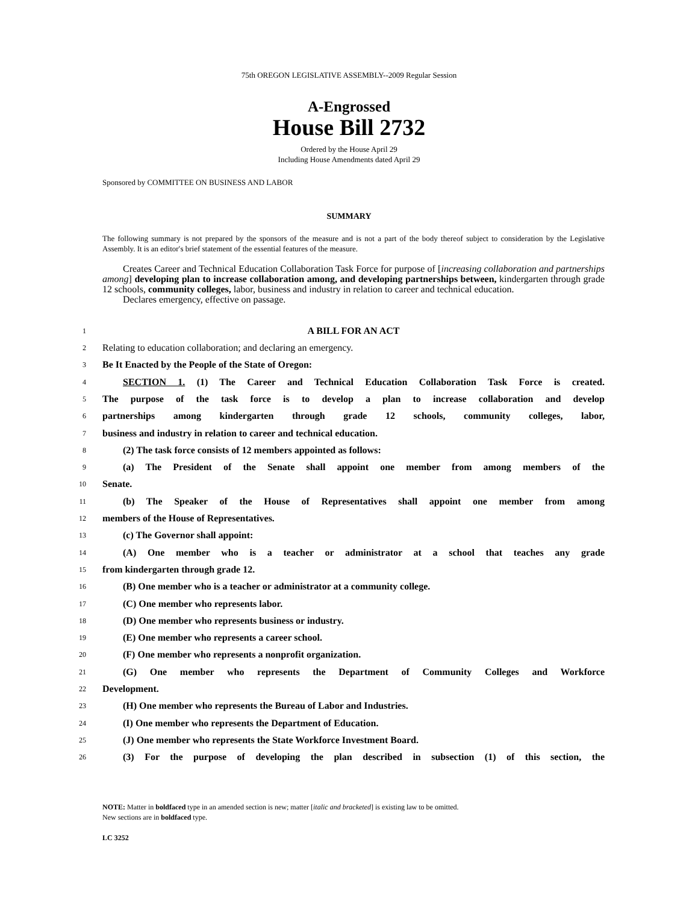75th OREGON LEGISLATIVE ASSEMBLY--2009 Regular Session
A-Engrossed
House Bill 2732
Ordered by the House April 29
Including House Amendments dated April 29
Sponsored by COMMITTEE ON BUSINESS AND LABOR
SUMMARY
The following summary is not prepared by the sponsors of the measure and is not a part of the body thereof subject to consideration by the Legislative Assembly. It is an editor′s brief statement of the essential features of the measure.
Creates Career and Technical Education Collaboration Task Force for purpose of [increasing collaboration and partnerships among] developing plan to increase collaboration among, and developing partnerships between, kindergarten through grade 12 schools, community colleges, labor, business and industry in relation to career and technical education.
Declares emergency, effective on passage.
1 A BILL FOR AN ACT
2 Relating to education collaboration; and declaring an emergency.
3 Be It Enacted by the People of the State of Oregon:
4 SECTION 1. (1) The Career and Technical Education Collaboration Task Force is created.
5 The purpose of the task force is to develop a plan to increase collaboration and develop
6 partnerships among kindergarten through grade 12 schools, community colleges, labor,
7 business and industry in relation to career and technical education.
8 (2) The task force consists of 12 members appointed as follows:
9 (a) The President of the Senate shall appoint one member from among members of the
10 Senate.
11 (b) The Speaker of the House of Representatives shall appoint one member from among
12 members of the House of Representatives.
13 (c) The Governor shall appoint:
14 (A) One member who is a teacher or administrator at a school that teaches any grade
15 from kindergarten through grade 12.
16 (B) One member who is a teacher or administrator at a community college.
17 (C) One member who represents labor.
18 (D) One member who represents business or industry.
19 (E) One member who represents a career school.
20 (F) One member who represents a nonprofit organization.
21 (G) One member who represents the Department of Community Colleges and Workforce
22 Development.
23 (H) One member who represents the Bureau of Labor and Industries.
24 (I) One member who represents the Department of Education.
25 (J) One member who represents the State Workforce Investment Board.
26 (3) For the purpose of developing the plan described in subsection (1) of this section, the
NOTE: Matter in boldfaced type in an amended section is new; matter [italic and bracketed] is existing law to be omitted.
New sections are in boldfaced type.
LC 3252